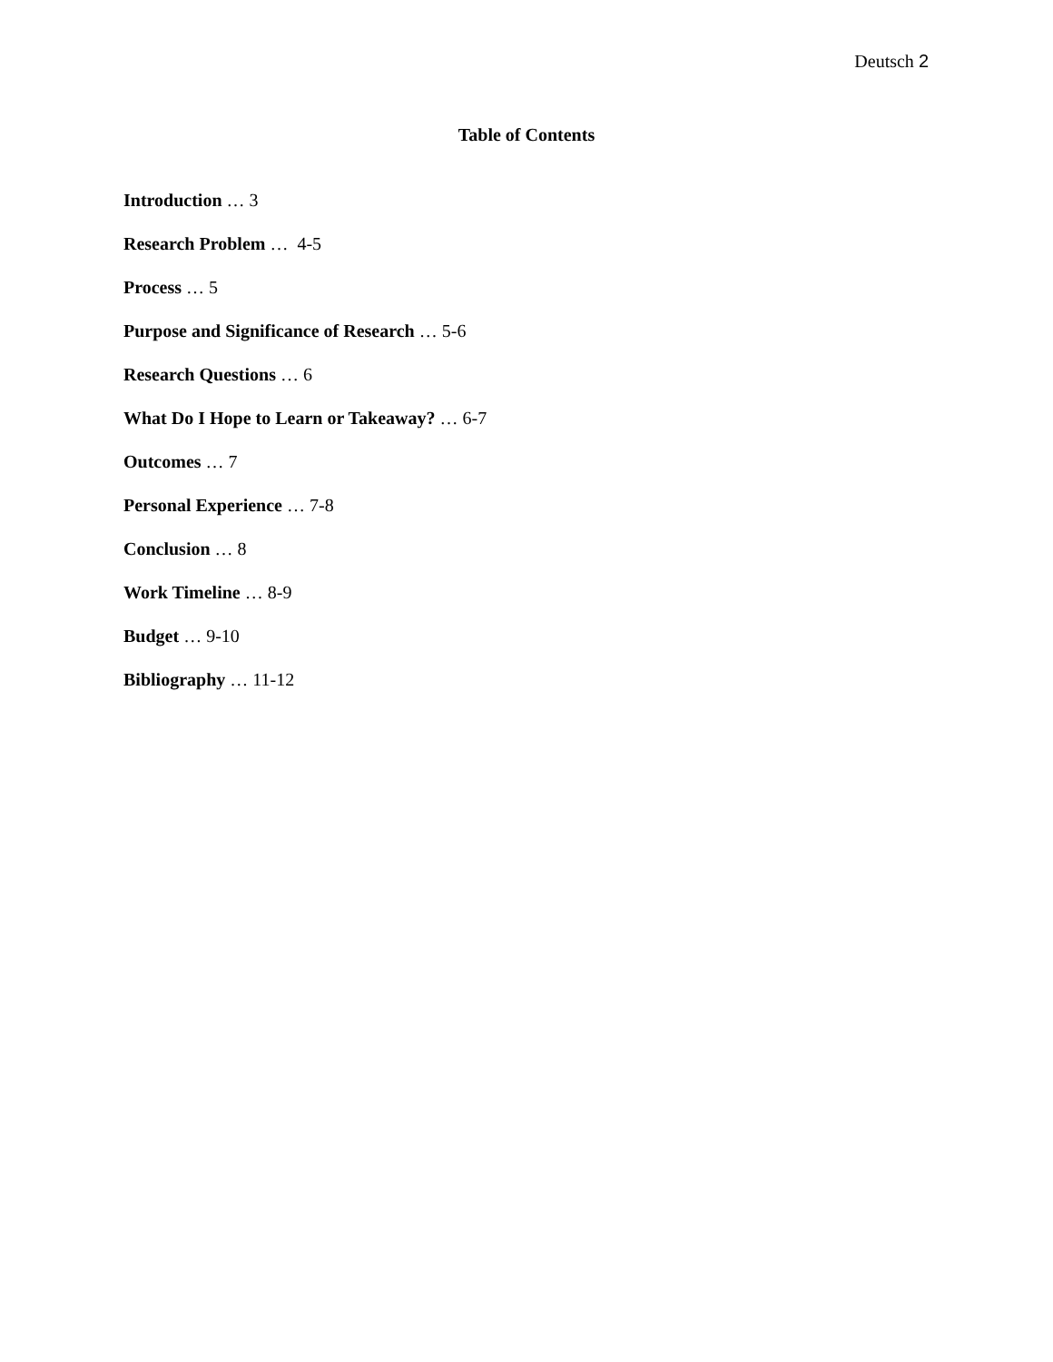Deutsch 2
Table of Contents
Introduction … 3
Research Problem … 4-5
Process … 5
Purpose and Significance of Research … 5-6
Research Questions … 6
What Do I Hope to Learn or Takeaway? … 6-7
Outcomes … 7
Personal Experience … 7-8
Conclusion … 8
Work Timeline … 8-9
Budget … 9-10
Bibliography … 11-12